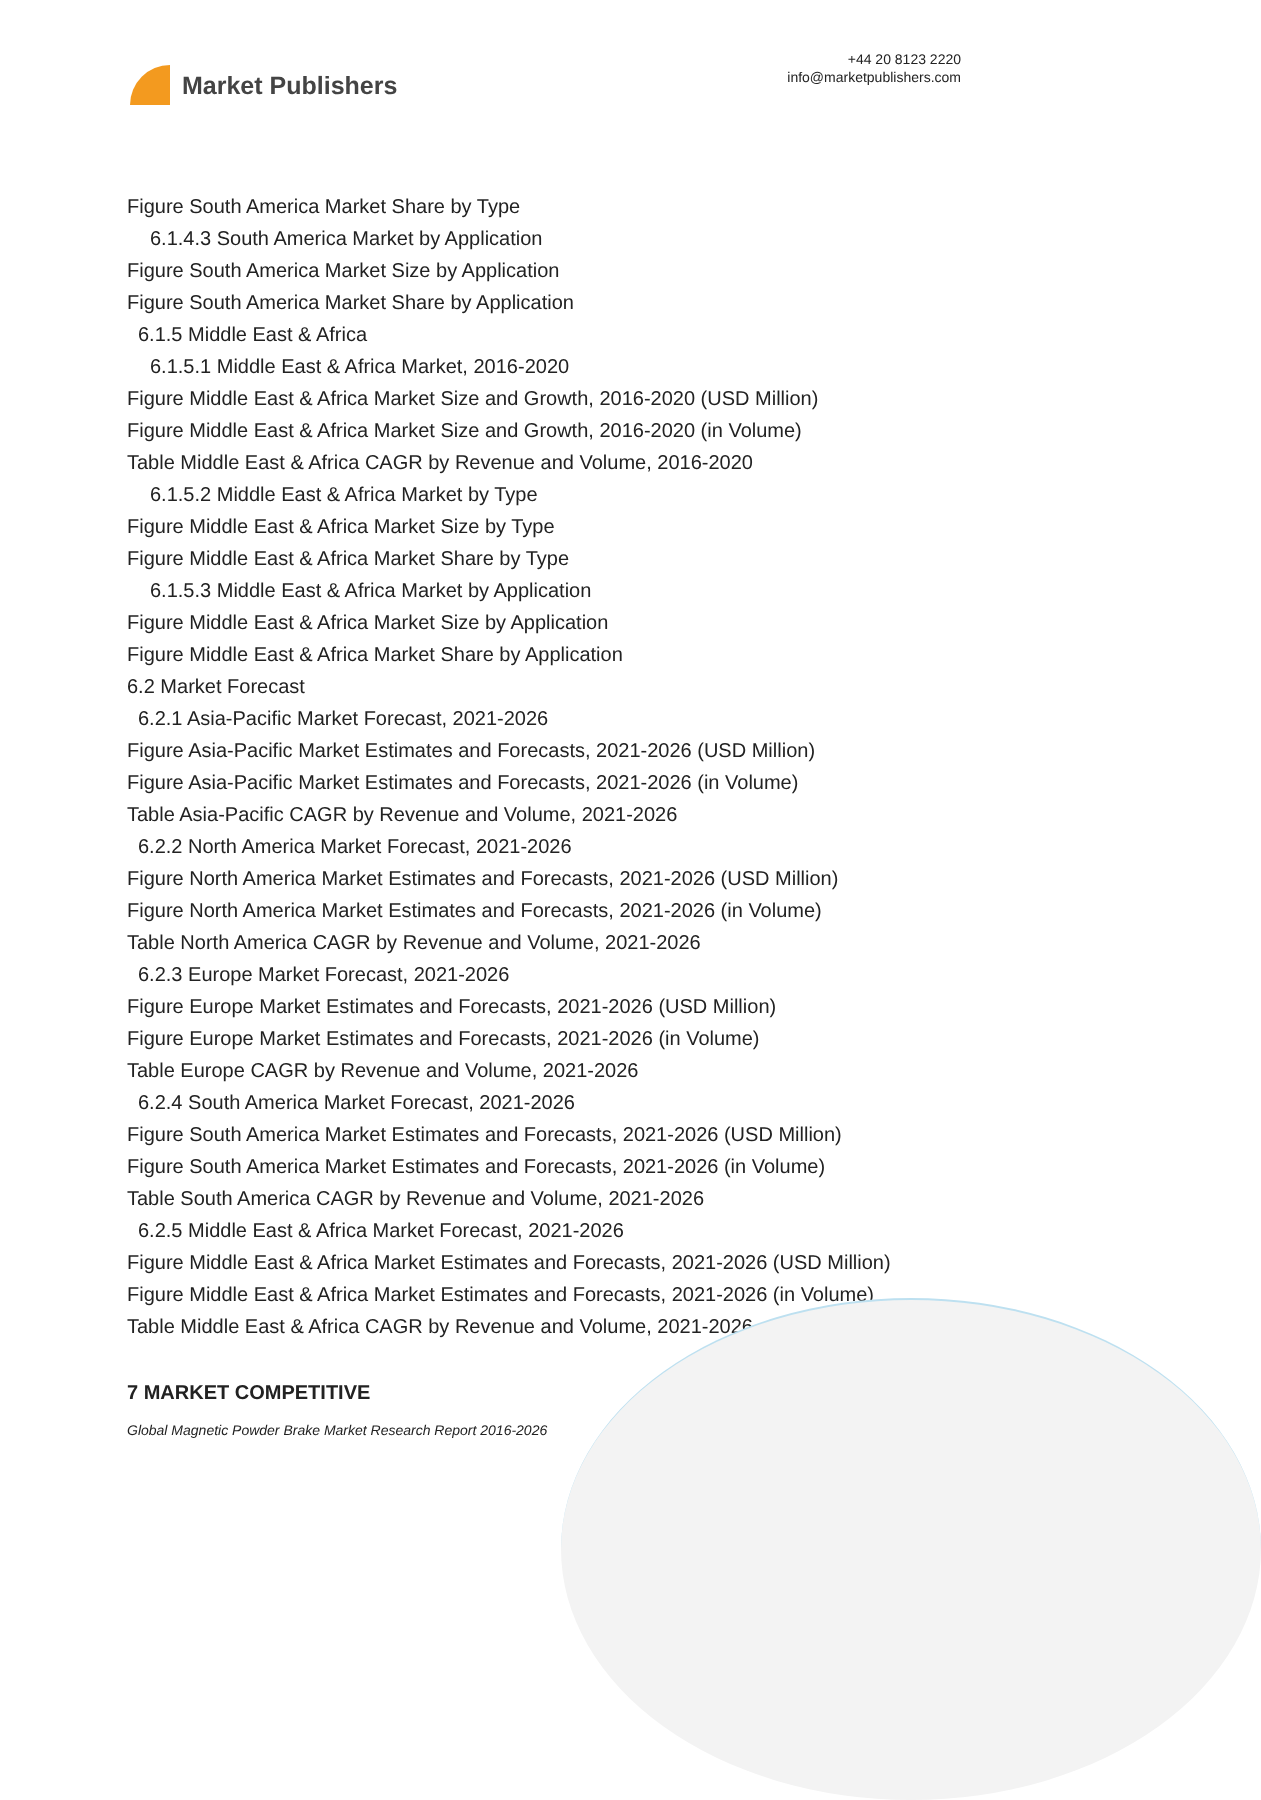Market Publishers
+44 20 8123 2220
info@marketpublishers.com
Figure South America Market Share by Type
6.1.4.3 South America Market by Application
Figure South America Market Size by Application
Figure South America Market Share by Application
6.1.5 Middle East & Africa
6.1.5.1 Middle East & Africa Market, 2016-2020
Figure Middle East & Africa Market Size and Growth, 2016-2020 (USD Million)
Figure Middle East & Africa Market Size and Growth, 2016-2020 (in Volume)
Table Middle East & Africa CAGR by Revenue and Volume, 2016-2020
6.1.5.2 Middle East & Africa Market by Type
Figure Middle East & Africa Market Size by Type
Figure Middle East & Africa Market Share by Type
6.1.5.3 Middle East & Africa Market by Application
Figure Middle East & Africa Market Size by Application
Figure Middle East & Africa Market Share by Application
6.2 Market Forecast
6.2.1 Asia-Pacific Market Forecast, 2021-2026
Figure Asia-Pacific Market Estimates and Forecasts, 2021-2026 (USD Million)
Figure Asia-Pacific Market Estimates and Forecasts, 2021-2026 (in Volume)
Table Asia-Pacific CAGR by Revenue and Volume, 2021-2026
6.2.2 North America Market Forecast, 2021-2026
Figure North America Market Estimates and Forecasts, 2021-2026 (USD Million)
Figure North America Market Estimates and Forecasts, 2021-2026 (in Volume)
Table North America CAGR by Revenue and Volume, 2021-2026
6.2.3 Europe Market Forecast, 2021-2026
Figure Europe Market Estimates and Forecasts, 2021-2026 (USD Million)
Figure Europe Market Estimates and Forecasts, 2021-2026 (in Volume)
Table Europe CAGR by Revenue and Volume, 2021-2026
6.2.4 South America Market Forecast, 2021-2026
Figure South America Market Estimates and Forecasts, 2021-2026 (USD Million)
Figure South America Market Estimates and Forecasts, 2021-2026 (in Volume)
Table South America CAGR by Revenue and Volume, 2021-2026
6.2.5 Middle East & Africa Market Forecast, 2021-2026
Figure Middle East & Africa Market Estimates and Forecasts, 2021-2026 (USD Million)
Figure Middle East & Africa Market Estimates and Forecasts, 2021-2026 (in Volume)
Table Middle East & Africa CAGR by Revenue and Volume, 2021-2026
7 MARKET COMPETITIVE
Global Magnetic Powder Brake Market Research Report 2016-2026